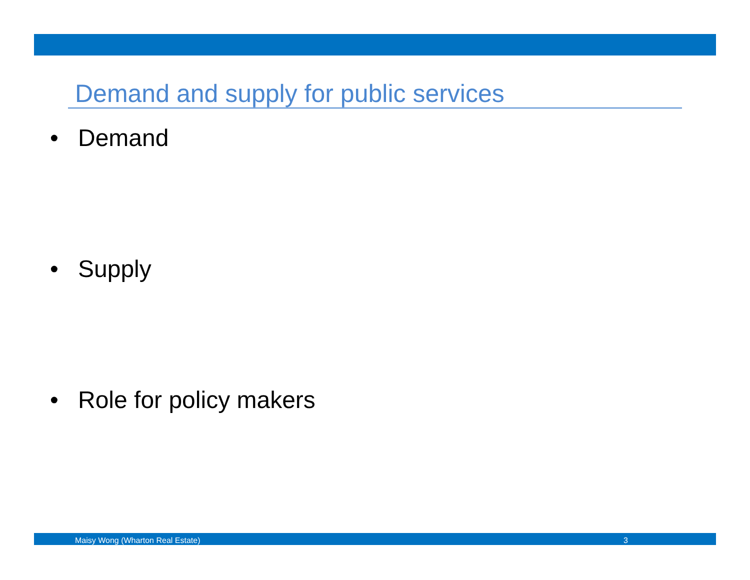Demand and supply for public services
• Demand
• Supply
• Role for policy makers
Maisy Wong (Wharton Real Estate) 3